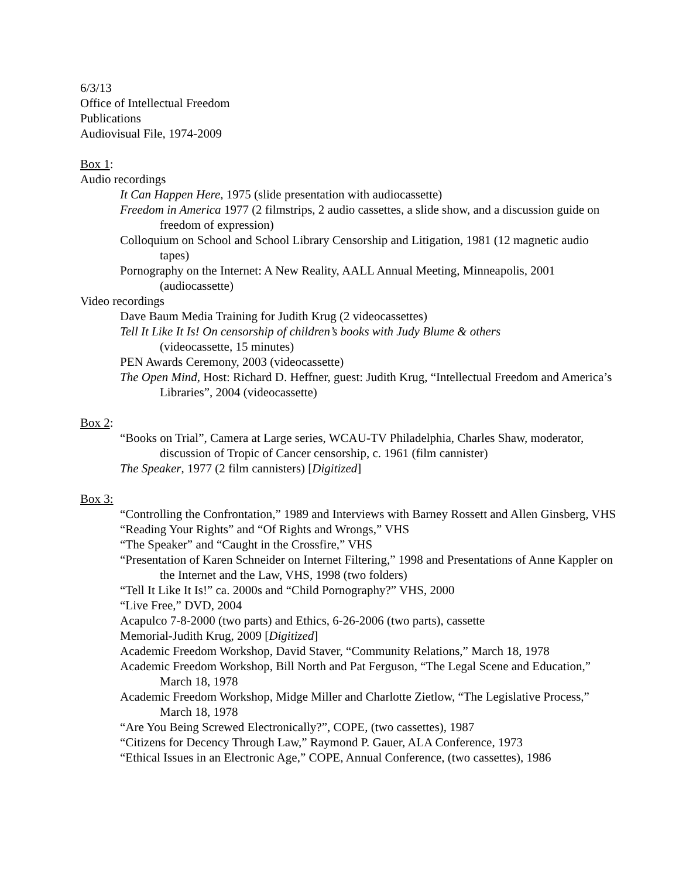6/3/13
Office of Intellectual Freedom
Publications
Audiovisual File, 1974-2009
Box 1:
Audio recordings
It Can Happen Here, 1975 (slide presentation with audiocassette)
Freedom in America 1977 (2 filmstrips, 2 audio cassettes, a slide show, and a discussion guide on freedom of expression)
Colloquium on School and School Library Censorship and Litigation, 1981 (12 magnetic audio tapes)
Pornography on the Internet: A New Reality, AALL Annual Meeting, Minneapolis, 2001 (audiocassette)
Video recordings
Dave Baum Media Training for Judith Krug (2 videocassettes)
Tell It Like It Is! On censorship of children’s books with Judy Blume & others
(videocassette, 15 minutes)
PEN Awards Ceremony, 2003 (videocassette)
The Open Mind, Host: Richard D. Heffner, guest: Judith Krug, “Intellectual Freedom and America’s Libraries”, 2004 (videocassette)
Box 2:
“Books on Trial”, Camera at Large series, WCAU-TV Philadelphia, Charles Shaw, moderator, discussion of Tropic of Cancer censorship, c. 1961 (film cannister)
The Speaker, 1977 (2 film cannisters) [Digitized]
Box 3:
“Controlling the Confrontation,” 1989 and Interviews with Barney Rossett and Allen Ginsberg, VHS
“Reading Your Rights” and “Of Rights and Wrongs,” VHS
“The Speaker” and “Caught in the Crossfire,” VHS
“Presentation of Karen Schneider on Internet Filtering,” 1998 and Presentations of Anne Kappler on the Internet and the Law, VHS, 1998 (two folders)
“Tell It Like It Is!” ca. 2000s and “Child Pornography?” VHS, 2000
“Live Free,” DVD, 2004
Acapulco 7-8-2000 (two parts) and Ethics, 6-26-2006 (two parts), cassette
Memorial-Judith Krug, 2009 [Digitized]
Academic Freedom Workshop, David Staver, “Community Relations,” March 18, 1978
Academic Freedom Workshop, Bill North and Pat Ferguson, “The Legal Scene and Education,” March 18, 1978
Academic Freedom Workshop, Midge Miller and Charlotte Zietlow, “The Legislative Process,” March 18, 1978
“Are You Being Screwed Electronically?”, COPE, (two cassettes), 1987
“Citizens for Decency Through Law,” Raymond P. Gauer, ALA Conference, 1973
“Ethical Issues in an Electronic Age,” COPE, Annual Conference, (two cassettes), 1986